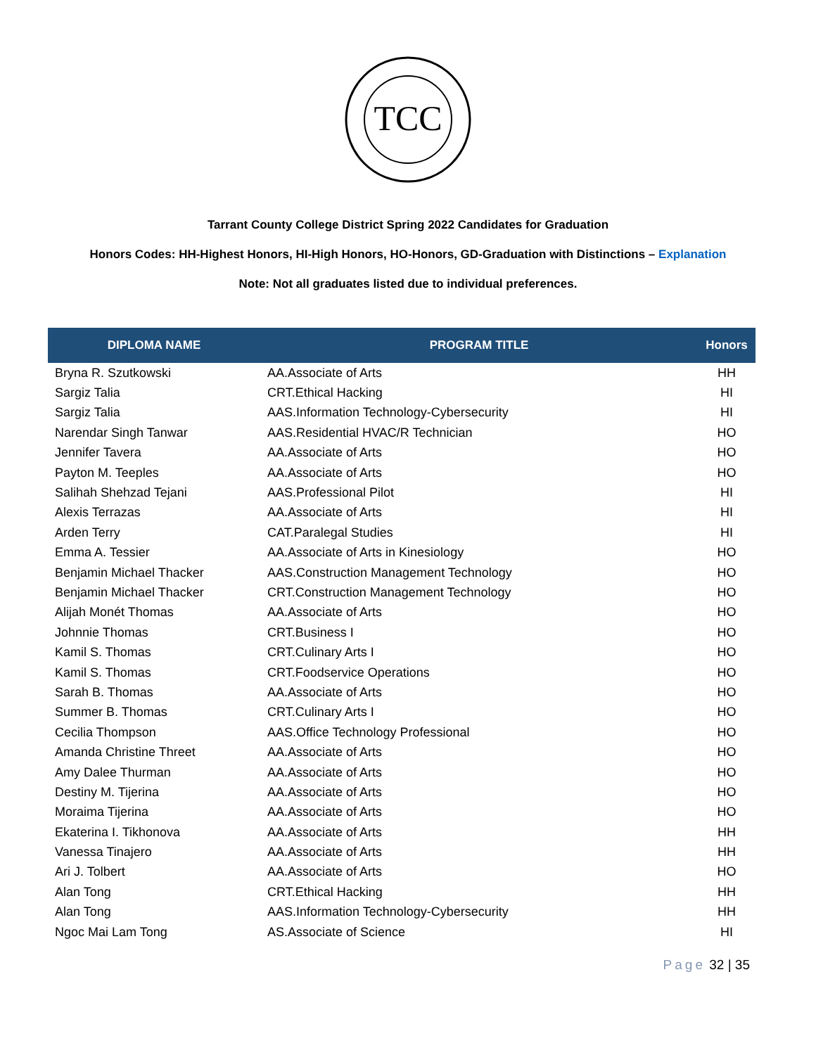TCC
Tarrant County College District Spring 2022 Candidates for Graduation
Honors Codes: HH-Highest Honors, HI-High Honors, HO-Honors, GD-Graduation with Distinctions – Explanation
Note: Not all graduates listed due to individual preferences.
| DIPLOMA NAME | PROGRAM TITLE | Honors |
| --- | --- | --- |
| Bryna R. Szutkowski | AA.Associate of Arts | HH |
| Sargiz Talia | CRT.Ethical Hacking | HI |
| Sargiz Talia | AAS.Information Technology-Cybersecurity | HI |
| Narendar Singh Tanwar | AAS.Residential HVAC/R Technician | HO |
| Jennifer Tavera | AA.Associate of Arts | HO |
| Payton M. Teeples | AA.Associate of Arts | HO |
| Salihah Shehzad Tejani | AAS.Professional Pilot | HI |
| Alexis Terrazas | AA.Associate of Arts | HI |
| Arden Terry | CAT.Paralegal Studies | HI |
| Emma A. Tessier | AA.Associate of Arts in Kinesiology | HO |
| Benjamin Michael Thacker | AAS.Construction Management Technology | HO |
| Benjamin Michael Thacker | CRT.Construction Management Technology | HO |
| Alijah Monét Thomas | AA.Associate of Arts | HO |
| Johnnie Thomas | CRT.Business I | HO |
| Kamil S. Thomas | CRT.Culinary Arts I | HO |
| Kamil S. Thomas | CRT.Foodservice Operations | HO |
| Sarah B. Thomas | AA.Associate of Arts | HO |
| Summer B. Thomas | CRT.Culinary Arts I | HO |
| Cecilia Thompson | AAS.Office Technology Professional | HO |
| Amanda Christine Threet | AA.Associate of Arts | HO |
| Amy Dalee Thurman | AA.Associate of Arts | HO |
| Destiny M. Tijerina | AA.Associate of Arts | HO |
| Moraima Tijerina | AA.Associate of Arts | HO |
| Ekaterina I. Tikhonova | AA.Associate of Arts | HH |
| Vanessa Tinajero | AA.Associate of Arts | HH |
| Ari J. Tolbert | AA.Associate of Arts | HO |
| Alan Tong | CRT.Ethical Hacking | HH |
| Alan Tong | AAS.Information Technology-Cybersecurity | HH |
| Ngoc Mai Lam Tong | AS.Associate of Science | HI |
Page 32 | 35